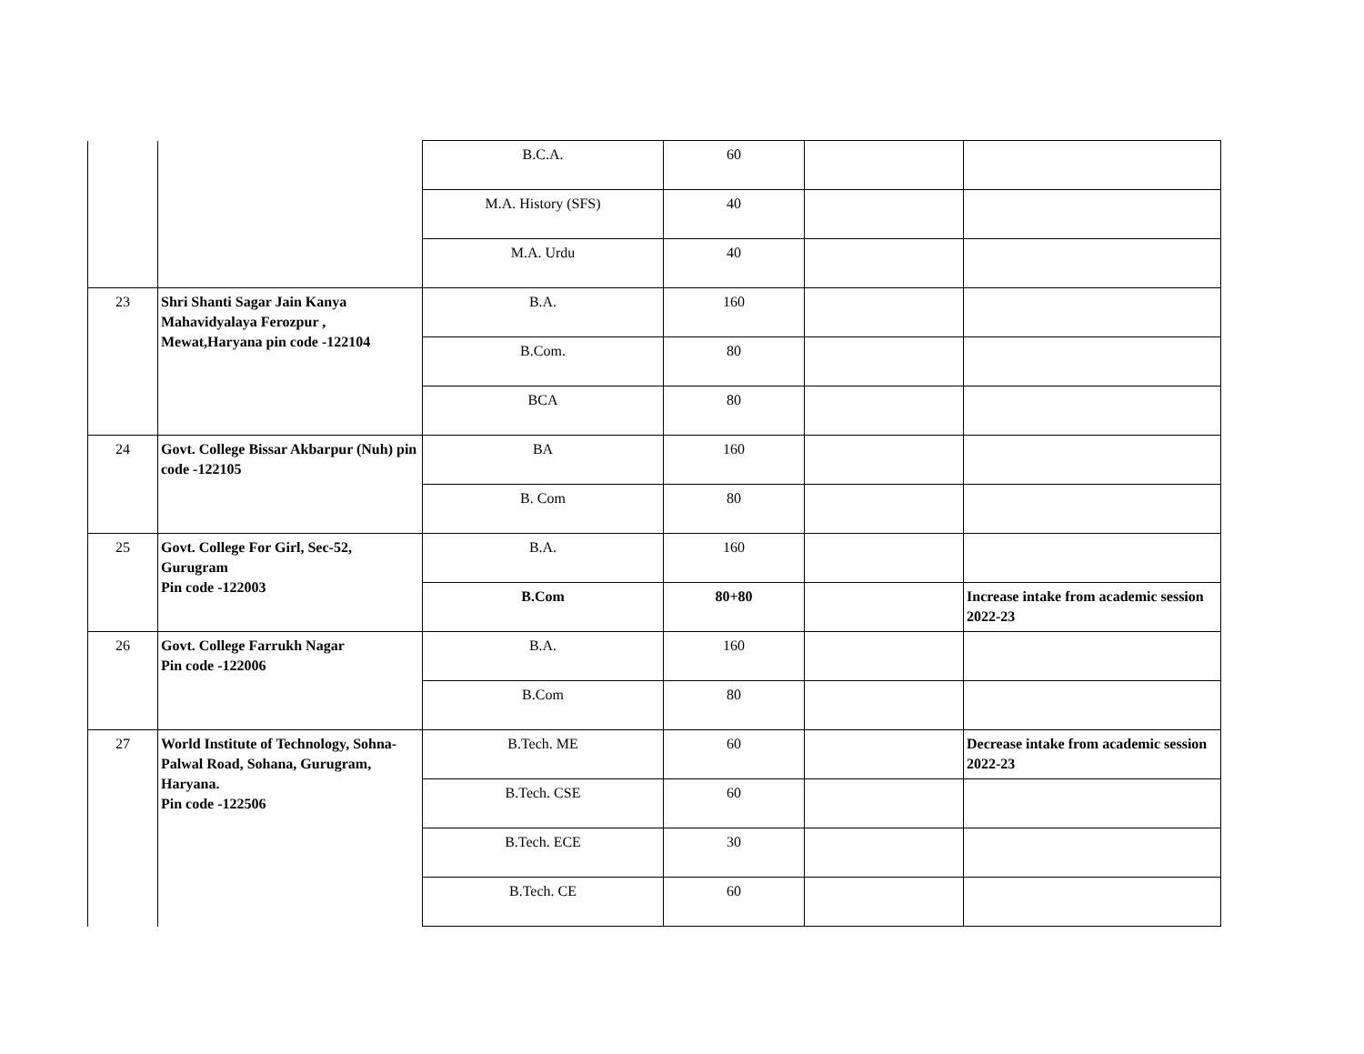| | | B.C.A. | 60 | | |
| | | M.A. History (SFS) | 40 | | |
| | | M.A. Urdu | 40 | | |
| 23 | Shri Shanti Sagar Jain Kanya Mahavidyalaya Ferozpur , Mewat,Haryana pin code -122104 | B.A. | 160 | | |
| | | B.Com. | 80 | | |
| | | BCA | 80 | | |
| 24 | Govt. College Bissar Akbarpur (Nuh) pin code -122105 | BA | 160 | | |
| | | B. Com | 80 | | |
| 25 | Govt. College For Girl, Sec-52, Gurugram Pin code -122003 | B.A. | 160 | | |
| | | B.Com | 80+80 | | Increase intake from academic session 2022-23 |
| 26 | Govt. College Farrukh Nagar Pin code -122006 | B.A. | 160 | | |
| | | B.Com | 80 | | |
| 27 | World Institute of Technology, Sohna-Palwal Road, Sohana, Gurugram, Haryana. Pin code -122506 | B.Tech. ME | 60 | | Decrease intake from academic session 2022-23 |
| | | B.Tech. CSE | 60 | | |
| | | B.Tech. ECE | 30 | | |
| | | B.Tech. CE | 60 | | |